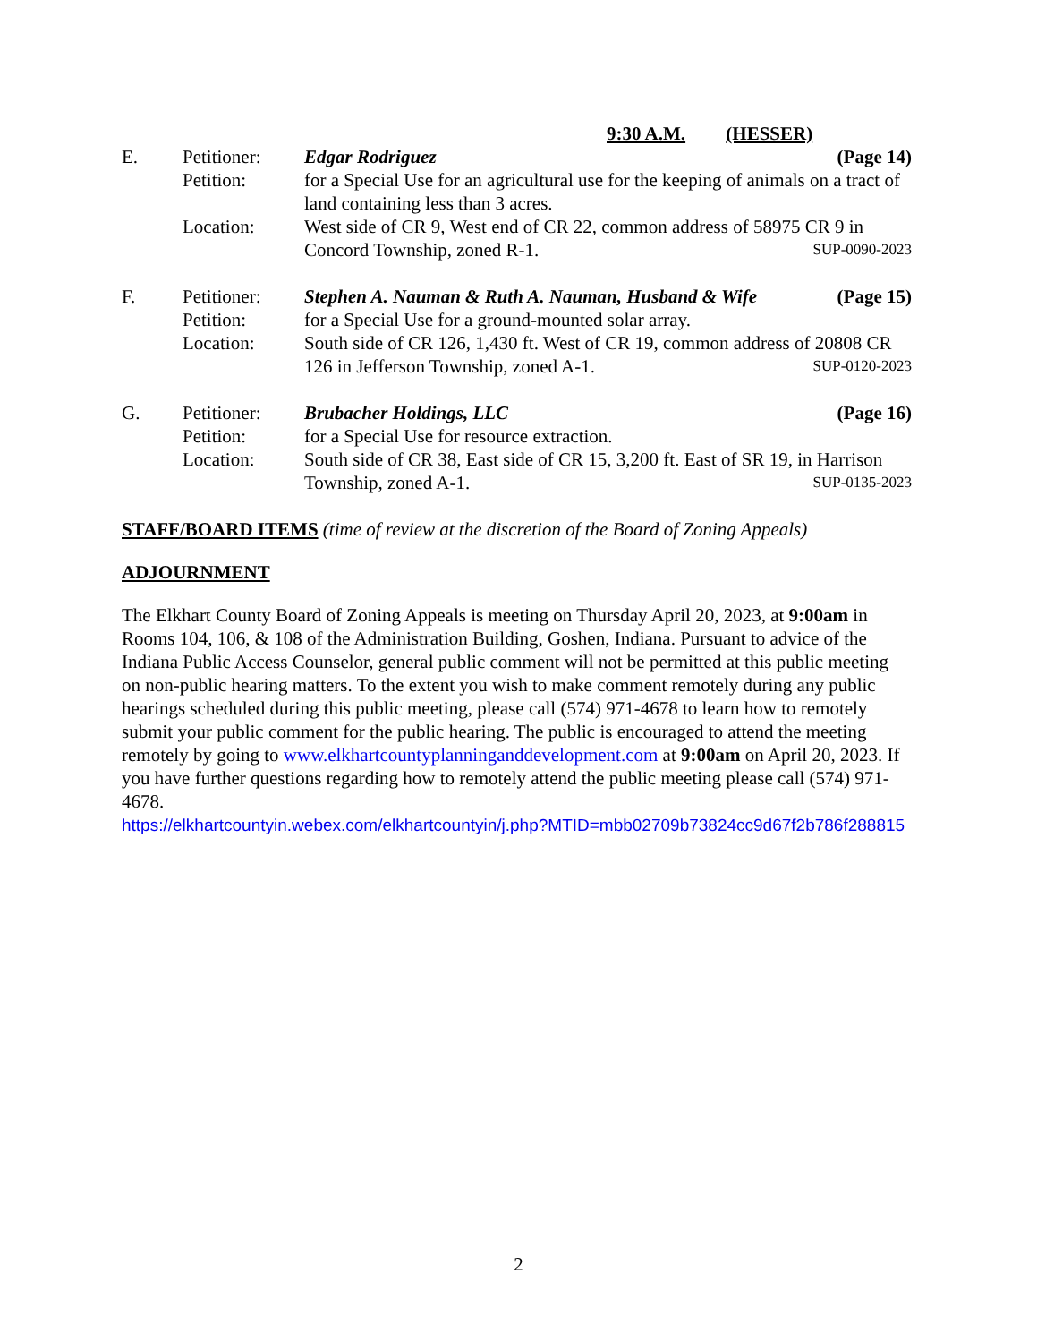9:30 A.M. (HESSER)
E. Petitioner:
Petition:
Location:
Edgar Rodriguez (Page 14)
for a Special Use for an agricultural use for the keeping of animals on a tract of land containing less than 3 acres.
West side of CR 9, West end of CR 22, common address of 58975 CR 9 in
Concord Township, zoned R-1. SUP-0090-2023
F. Petitioner:
Petition:
Location:
Stephen A. Nauman & Ruth A. Nauman, Husband & Wife (Page 15)
for a Special Use for a ground-mounted solar array.
South side of CR 126, 1,430 ft. West of CR 19, common address of 20808 CR
126 in Jefferson Township, zoned A-1. SUP-0120-2023
G. Petitioner:
Petition:
Location:
Brubacher Holdings, LLC (Page 16)
for a Special Use for resource extraction.
South side of CR 38, East side of CR 15, 3,200 ft. East of SR 19, in Harrison
Township, zoned A-1. SUP-0135-2023
STAFF/BOARD ITEMS (time of review at the discretion of the Board of Zoning Appeals)
ADJOURNMENT
The Elkhart County Board of Zoning Appeals is meeting on Thursday April 20, 2023, at 9:00am in Rooms 104, 106, & 108 of the Administration Building, Goshen, Indiana. Pursuant to advice of the Indiana Public Access Counselor, general public comment will not be permitted at this public meeting on non-public hearing matters. To the extent you wish to make comment remotely during any public hearings scheduled during this public meeting, please call (574) 971-4678 to learn how to remotely submit your public comment for the public hearing. The public is encouraged to attend the meeting remotely by going to www.elkhartcountyplanninganddevelopment.com at 9:00am on April 20, 2023. If you have further questions regarding how to remotely attend the public meeting please call (574) 971-4678.
https://elkhartcountyin.webex.com/elkhartcountyin/j.php?MTID=mbb02709b73824cc9d67f2b786f288815
2